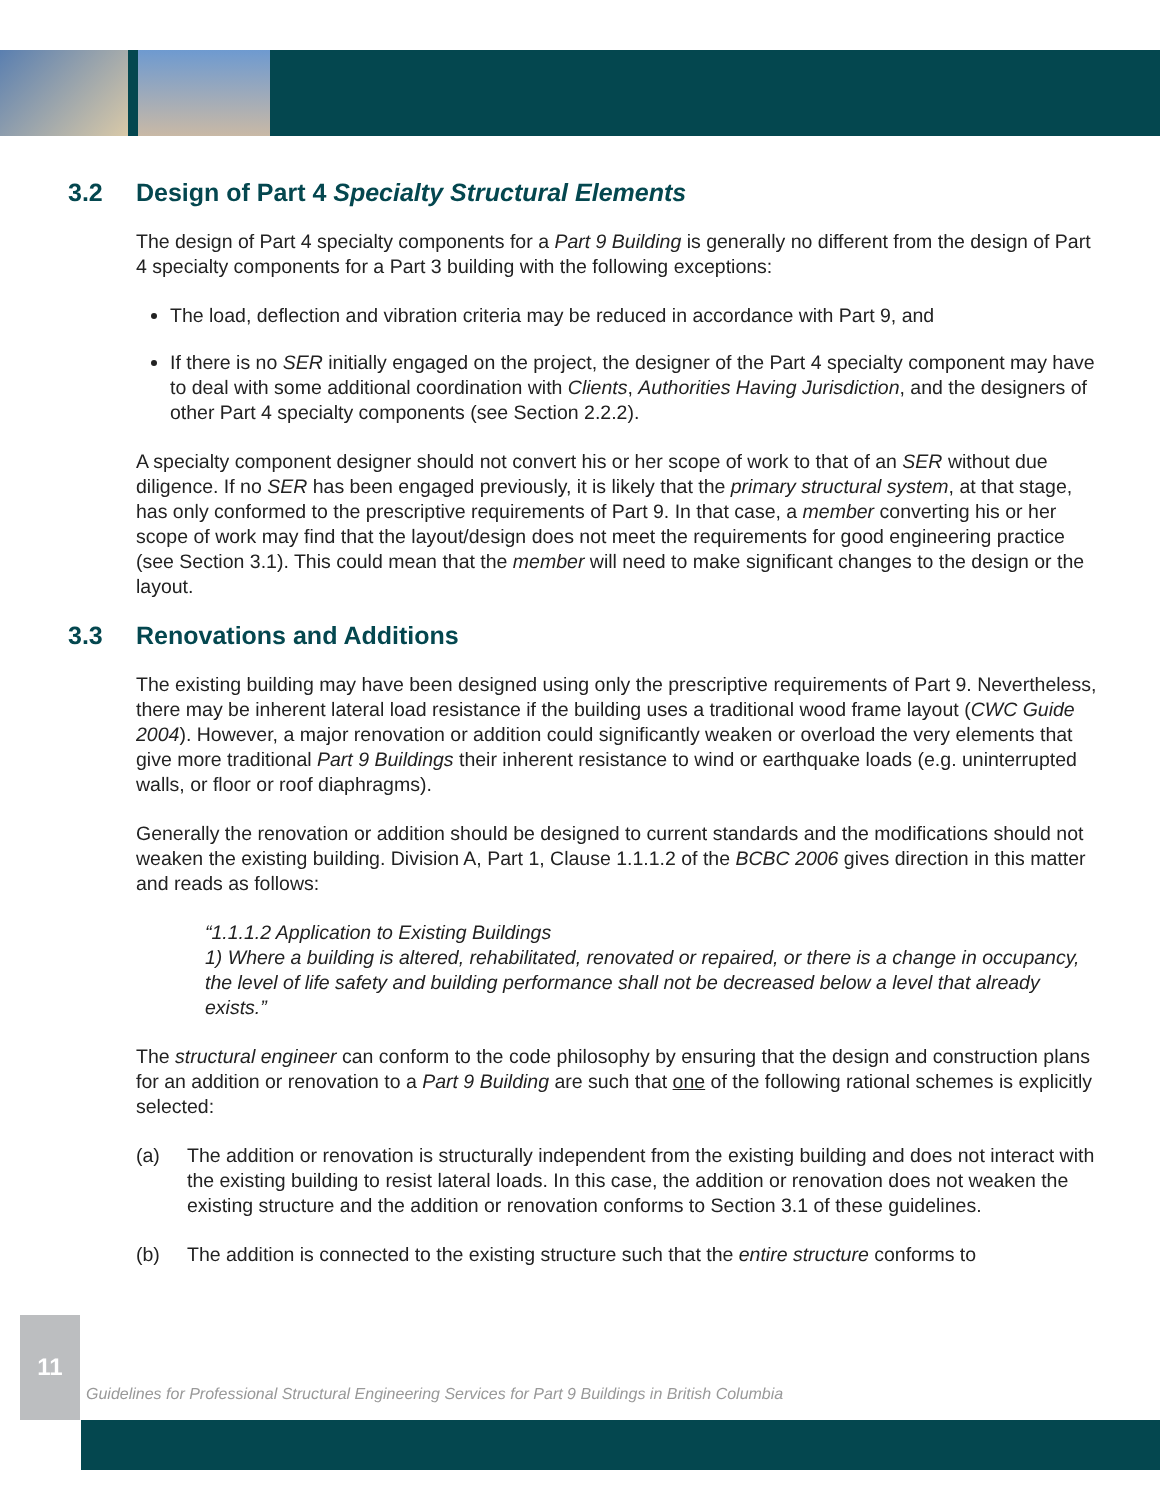3.2 Design of Part 4 Specialty Structural Elements
The design of Part 4 specialty components for a Part 9 Building is generally no different from the design of Part 4 specialty components for a Part 3 building with the following exceptions:
The load, deflection and vibration criteria may be reduced in accordance with Part 9, and
If there is no SER initially engaged on the project, the designer of the Part 4 specialty component may have to deal with some additional coordination with Clients, Authorities Having Jurisdiction, and the designers of other Part 4 specialty components (see Section 2.2.2).
A specialty component designer should not convert his or her scope of work to that of an SER without due diligence. If no SER has been engaged previously, it is likely that the primary structural system, at that stage, has only conformed to the prescriptive requirements of Part 9. In that case, a member converting his or her scope of work may find that the layout/design does not meet the requirements for good engineering practice (see Section 3.1). This could mean that the member will need to make significant changes to the design or the layout.
3.3 Renovations and Additions
The existing building may have been designed using only the prescriptive requirements of Part 9. Nevertheless, there may be inherent lateral load resistance if the building uses a traditional wood frame layout (CWC Guide 2004). However, a major renovation or addition could significantly weaken or overload the very elements that give more traditional Part 9 Buildings their inherent resistance to wind or earthquake loads (e.g. uninterrupted walls, or floor or roof diaphragms).
Generally the renovation or addition should be designed to current standards and the modifications should not weaken the existing building. Division A, Part 1, Clause 1.1.1.2 of the BCBC 2006 gives direction in this matter and reads as follows:
“1.1.1.2 Application to Existing Buildings
1) Where a building is altered, rehabilitated, renovated or repaired, or there is a change in occupancy, the level of life safety and building performance shall not be decreased below a level that already exists.”
The structural engineer can conform to the code philosophy by ensuring that the design and construction plans for an addition or renovation to a Part 9 Building are such that one of the following rational schemes is explicitly selected:
(a) The addition or renovation is structurally independent from the existing building and does not interact with the existing building to resist lateral loads. In this case, the addition or renovation does not weaken the existing structure and the addition or renovation conforms to Section 3.1 of these guidelines.
(b) The addition is connected to the existing structure such that the entire structure conforms to
11
Guidelines for Professional Structural Engineering Services for Part 9 Buildings in British Columbia